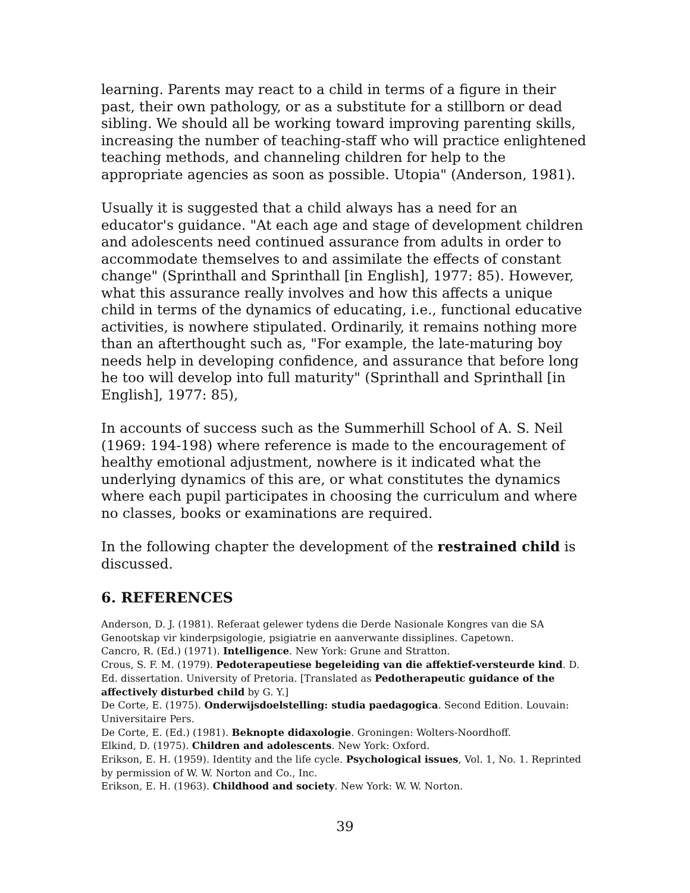learning. Parents may react to a child in terms of a figure in their past, their own pathology, or as a substitute for a stillborn or dead sibling. We should all be working toward improving parenting skills, increasing the number of teaching-staff who will practice enlightened teaching methods, and channeling children for help to the appropriate agencies as soon as possible. Utopia" (Anderson, 1981).
Usually it is suggested that a child always has a need for an educator's guidance. "At each age and stage of development children and adolescents need continued assurance from adults in order to accommodate themselves to and assimilate the effects of constant change" (Sprinthall and Sprinthall [in English], 1977: 85). However, what this assurance really involves and how this affects a unique child in terms of the dynamics of educating, i.e., functional educative activities, is nowhere stipulated. Ordinarily, it remains nothing more than an afterthought such as, "For example, the late-maturing boy needs help in developing confidence, and assurance that before long he too will develop into full maturity" (Sprinthall and Sprinthall [in English], 1977: 85),
In accounts of success such as the Summerhill School of A. S. Neil (1969: 194-198) where reference is made to the encouragement of healthy emotional adjustment, nowhere is it indicated what the underlying dynamics of this are, or what constitutes the dynamics where each pupil participates in choosing the curriculum and where no classes, books or examinations are required.
In the following chapter the development of the restrained child is discussed.
6. REFERENCES
Anderson, D. J. (1981). Referaat gelewer tydens die Derde Nasionale Kongres van die SA Genootskap vir kinderpsigologie, psigiatrie en aanverwante dissiplines. Capetown.
Cancro, R. (Ed.) (1971). Intelligence. New York: Grune and Stratton.
Crous, S. F. M. (1979). Pedoterapeutiese begeleiding van die affektief-versteurde kind. D. Ed. dissertation. University of Pretoria. [Translated as Pedotherapeutic guidance of the affectively disturbed child by G. Y.]
De Corte, E. (1975). Onderwijsdoelstelling: studia paedagogica. Second Edition. Louvain: Universitaire Pers.
De Corte, E. (Ed.) (1981). Beknopte didaxologie. Groningen: Wolters-Noordhoff.
Elkind, D. (1975). Children and adolescents. New York: Oxford.
Erikson, E. H. (1959). Identity and the life cycle. Psychological issues, Vol. 1, No. 1. Reprinted by permission of W. W. Norton and Co., Inc.
Erikson, E. H. (1963). Childhood and society. New York: W. W. Norton.
39